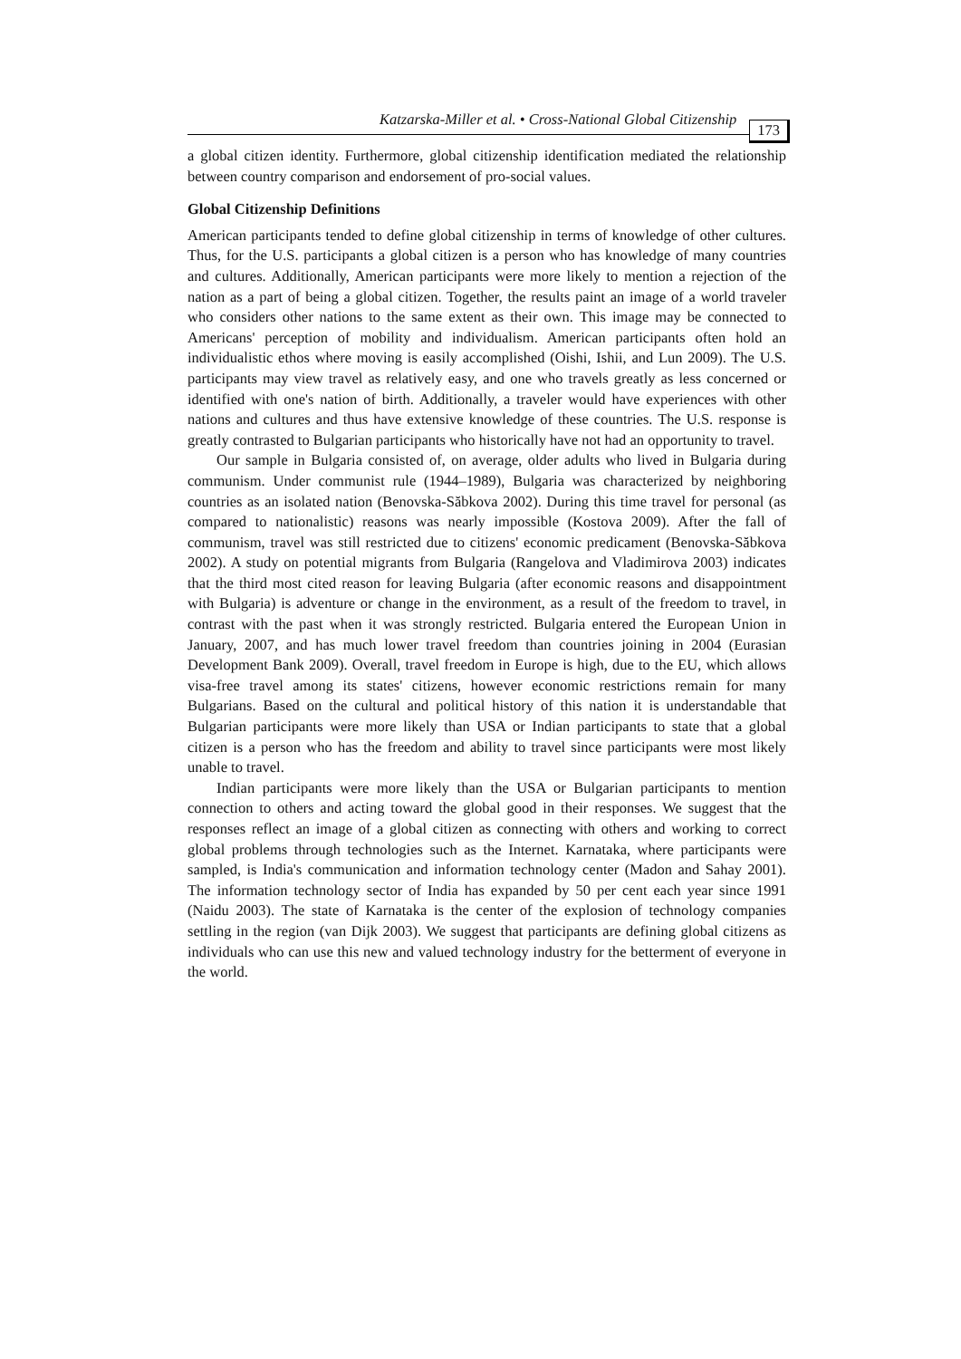Katzarska-Miller et al. • Cross-National Global Citizenship 173
a global citizen identity. Furthermore, global citizenship identification mediated the relationship between country comparison and endorsement of pro-social values.
Global Citizenship Definitions
American participants tended to define global citizenship in terms of knowledge of other cultures. Thus, for the U.S. participants a global citizen is a person who has knowledge of many countries and cultures. Additionally, American participants were more likely to mention a rejection of the nation as a part of being a global citizen. Together, the results paint an image of a world traveler who considers other nations to the same extent as their own. This image may be connected to Americans' perception of mobility and individualism. American participants often hold an individualistic ethos where moving is easily accomplished (Oishi, Ishii, and Lun 2009). The U.S. participants may view travel as relatively easy, and one who travels greatly as less concerned or identified with one's nation of birth. Additionally, a traveler would have experiences with other nations and cultures and thus have extensive knowledge of these countries. The U.S. response is greatly contrasted to Bulgarian participants who historically have not had an opportunity to travel.
Our sample in Bulgaria consisted of, on average, older adults who lived in Bulgaria during communism. Under communist rule (1944–1989), Bulgaria was characterized by neighboring countries as an isolated nation (Benovska-Săbkova 2002). During this time travel for personal (as compared to nationalistic) reasons was nearly impossible (Kostova 2009). After the fall of communism, travel was still restricted due to citizens' economic predicament (Benovska-Săbkova 2002). A study on potential migrants from Bulgaria (Rangelova and Vladimirova 2003) indicates that the third most cited reason for leaving Bulgaria (after economic reasons and disappointment with Bulgaria) is adventure or change in the environment, as a result of the freedom to travel, in contrast with the past when it was strongly restricted. Bulgaria entered the European Union in January, 2007, and has much lower travel freedom than countries joining in 2004 (Eurasian Development Bank 2009). Overall, travel freedom in Europe is high, due to the EU, which allows visa-free travel among its states' citizens, however economic restrictions remain for many Bulgarians. Based on the cultural and political history of this nation it is understandable that Bulgarian participants were more likely than USA or Indian participants to state that a global citizen is a person who has the freedom and ability to travel since participants were most likely unable to travel.
Indian participants were more likely than the USA or Bulgarian participants to mention connection to others and acting toward the global good in their responses. We suggest that the responses reflect an image of a global citizen as connecting with others and working to correct global problems through technologies such as the Internet. Karnataka, where participants were sampled, is India's communication and information technology center (Madon and Sahay 2001). The information technology sector of India has expanded by 50 per cent each year since 1991 (Naidu 2003). The state of Karnataka is the center of the explosion of technology companies settling in the region (van Dijk 2003). We suggest that participants are defining global citizens as individuals who can use this new and valued technology industry for the betterment of everyone in the world.